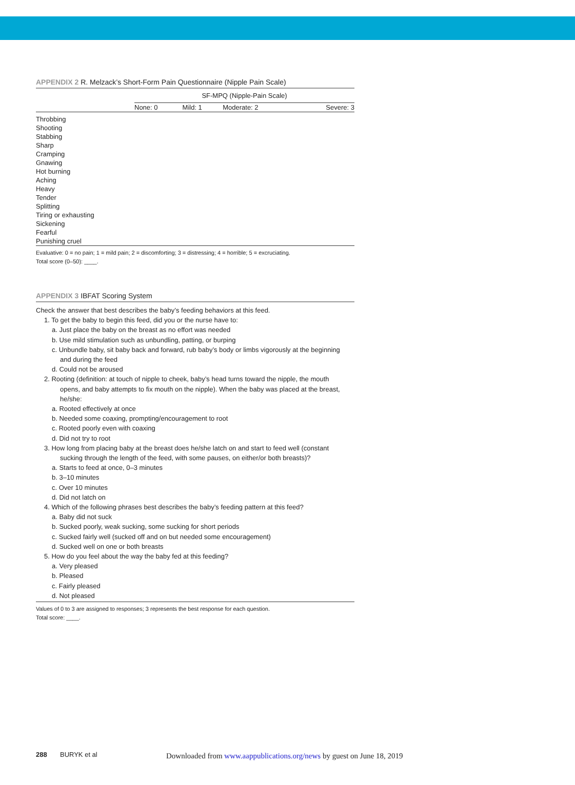APPENDIX 2 R. Melzack’s Short-Form Pain Questionnaire (Nipple Pain Scale)
| | SF-MPQ (Nipple-Pain Scale) | | | |
| --- | --- | --- | --- | --- |
| | None: 0 | Mild: 1 | Moderate: 2 | Severe: 3 |
| Throbbing | | | | |
| Shooting | | | | |
| Stabbing | | | | |
| Sharp | | | | |
| Cramping | | | | |
| Gnawing | | | | |
| Hot burning | | | | |
| Aching | | | | |
| Heavy | | | | |
| Tender | | | | |
| Splitting | | | | |
| Tiring or exhausting | | | | |
| Sickening | | | | |
| Fearful | | | | |
| Punishing cruel | | | | |
Evaluative: 0 = no pain; 1 = mild pain; 2 = discomforting; 3 = distressing; 4 = horrible; 5 = excruciating.
Total score (0–50): ____.
APPENDIX 3 IBFAT Scoring System
Check the answer that best describes the baby’s feeding behaviors at this feed.
1. To get the baby to begin this feed, did you or the nurse have to:
a. Just place the baby on the breast as no effort was needed
b. Use mild stimulation such as unbundling, patting, or burping
c. Unbundle baby, sit baby back and forward, rub baby’s body or limbs vigorously at the beginning
and during the feed
d. Could not be aroused
2. Rooting (definition: at touch of nipple to cheek, baby’s head turns toward the nipple, the mouth
opens, and baby attempts to fix mouth on the nipple). When the baby was placed at the breast,
he/she:
a. Rooted effectively at once
b. Needed some coaxing, prompting/encouragement to root
c. Rooted poorly even with coaxing
d. Did not try to root
3. How long from placing baby at the breast does he/she latch on and start to feed well (constant
sucking through the length of the feed, with some pauses, on either/or both breasts)?
a. Starts to feed at once, 0–3 minutes
b. 3–10 minutes
c. Over 10 minutes
d. Did not latch on
4. Which of the following phrases best describes the baby’s feeding pattern at this feed?
a. Baby did not suck
b. Sucked poorly, weak sucking, some sucking for short periods
c. Sucked fairly well (sucked off and on but needed some encouragement)
d. Sucked well on one or both breasts
5. How do you feel about the way the baby fed at this feeding?
a. Very pleased
b. Pleased
c. Fairly pleased
d. Not pleased
Values of 0 to 3 are assigned to responses; 3 represents the best response for each question.
Total score: ____.
288 BURYK et al
Downloaded from www.aappublications.org/news by guest on June 18, 2019